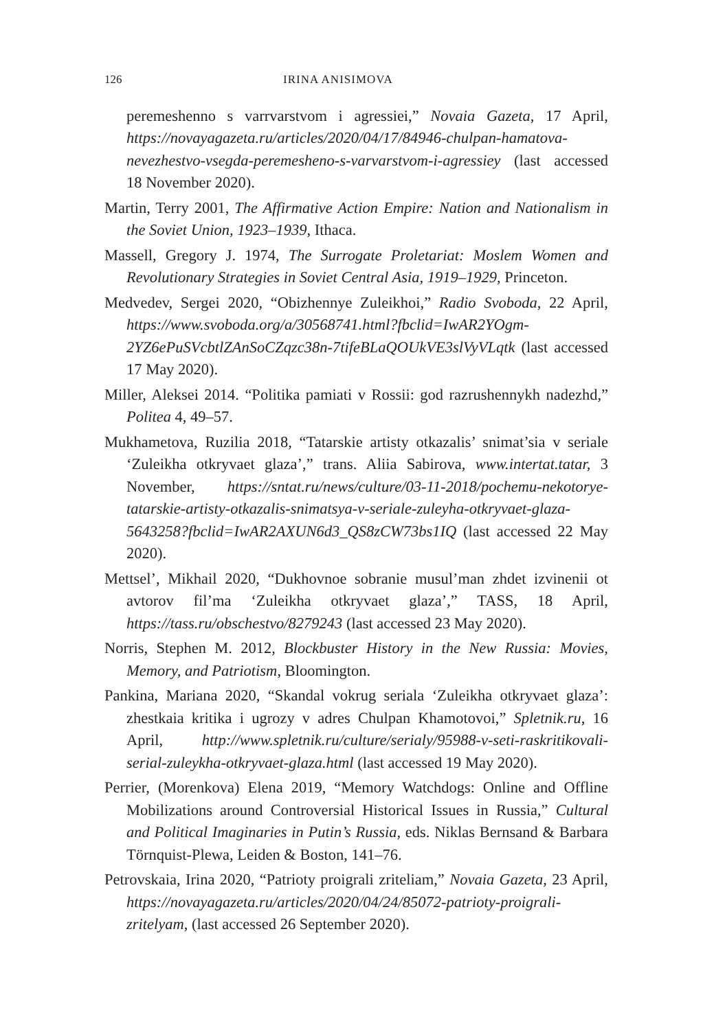126 IRINA ANISIMOVA
peremeshenno s varrvarstvom i agressiei,” Novaia Gazeta, 17 April, https://novayagazeta.ru/articles/2020/04/17/84946-chulpan-hamatova-nevezhestvo-vsegda-peremesheno-s-varvarstvom-i-agressiey (last accessed 18 November 2020).
Martin, Terry 2001, The Affirmative Action Empire: Nation and Nationalism in the Soviet Union, 1923–1939, Ithaca.
Massell, Gregory J. 1974, The Surrogate Proletariat: Moslem Women and Revolutionary Strategies in Soviet Central Asia, 1919–1929, Princeton.
Medvedev, Sergei 2020, “Obizhennye Zuleikhoi,” Radio Svoboda, 22 April, https://www.svoboda.org/a/30568741.html?fbclid=IwAR2YOgm-2YZ6ePuSVcbtlZAnSoCZqzc38n-7tifeBLaQOUkVE3slVyVLqtk (last accessed 17 May 2020).
Miller, Aleksei 2014. “Politika pamiati v Rossii: god razrushennykh nadezhd,” Politea 4, 49–57.
Mukhametova, Ruzilia 2018, “Tatarskie artisty otkazalis’ snimat’sia v seriale ‘Zuleikha otkryvaet glaza’,” trans. Aliia Sabirova, www.intertat.tatar, 3 November, https://sntat.ru/news/culture/03-11-2018/pochemu-nekotorye-tatarskie-artisty-otkazalis-snimatsya-v-seriale-zuleyha-otkryvaet-glaza-5643258?fbclid=IwAR2AXUN6d3_QS8zCW73bs1IQ (last accessed 22 May 2020).
Mettsel’, Mikhail 2020, “Dukhovnoe sobranie musul’man zhdet izvinenii ot avtorov fil’ma ‘Zuleikha otkryvaet glaza’,” TASS, 18 April, https://tass.ru/obschestvo/8279243 (last accessed 23 May 2020).
Norris, Stephen M. 2012, Blockbuster History in the New Russia: Movies, Memory, and Patriotism, Bloomington.
Pankina, Mariana 2020, “Skandal vokrug seriala ‘Zuleikha otkryvaet glaza’: zhestkaia kritika i ugrozy v adres Chulpan Khamotovoi,” Spletnik.ru, 16 April, http://www.spletnik.ru/culture/serialy/95988-v-seti-raskritikovali-serial-zuleykha-otkryvaet-glaza.html (last accessed 19 May 2020).
Perrier, (Morenkova) Elena 2019, “Memory Watchdogs: Online and Offline Mobilizations around Controversial Historical Issues in Russia,” Cultural and Political Imaginaries in Putin’s Russia, eds. Niklas Bernsand & Barbara Törnquist-Plewa, Leiden & Boston, 141–76.
Petrovskaia, Irina 2020, “Patrioty proigrali zriteliam,” Novaia Gazeta, 23 April, https://novayagazeta.ru/articles/2020/04/24/85072-patrioty-proigrali-zritelyam, (last accessed 26 September 2020).